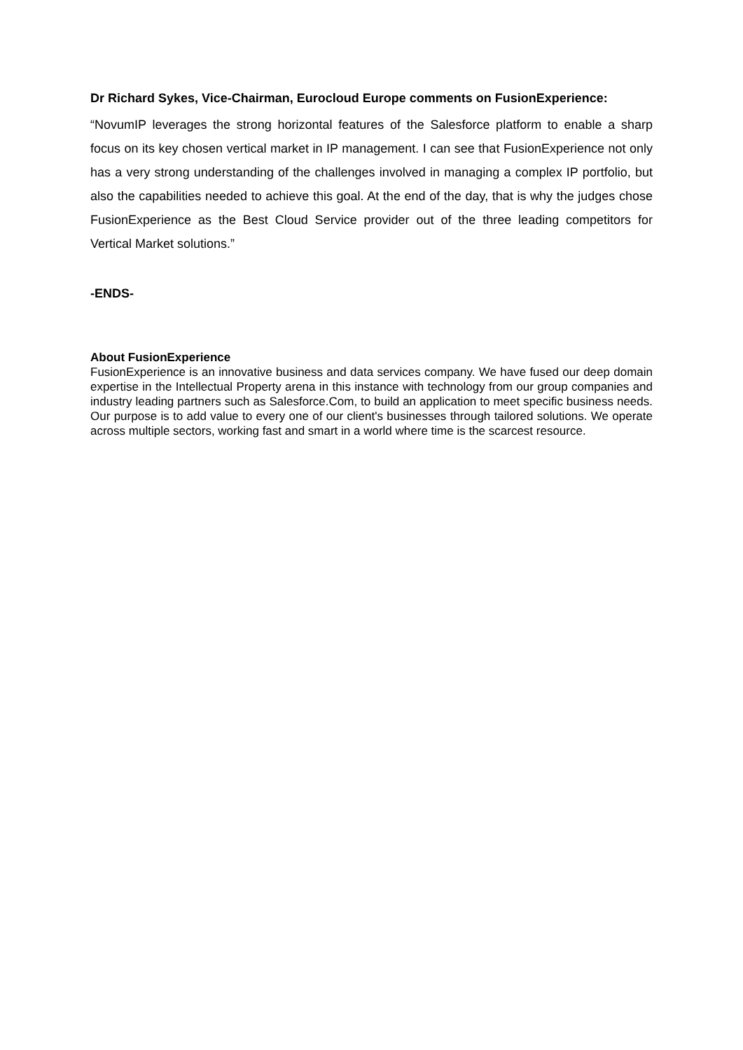Dr Richard Sykes, Vice-Chairman, Eurocloud Europe comments on FusionExperience:
“NovumIP leverages the strong horizontal features of the Salesforce platform to enable a sharp focus on its key chosen vertical market in IP management. I can see that FusionExperience not only has a very strong understanding of the challenges involved in managing a complex IP portfolio, but also the capabilities needed to achieve this goal. At the end of the day, that is why the judges chose FusionExperience as the Best Cloud Service provider out of the three leading competitors for Vertical Market solutions.”
-ENDS-
About FusionExperience
FusionExperience is an innovative business and data services company. We have fused our deep domain expertise in the Intellectual Property arena in this instance with technology from our group companies and industry leading partners such as Salesforce.Com, to build an application to meet specific business needs. Our purpose is to add value to every one of our client's businesses through tailored solutions. We operate across multiple sectors, working fast and smart in a world where time is the scarcest resource.